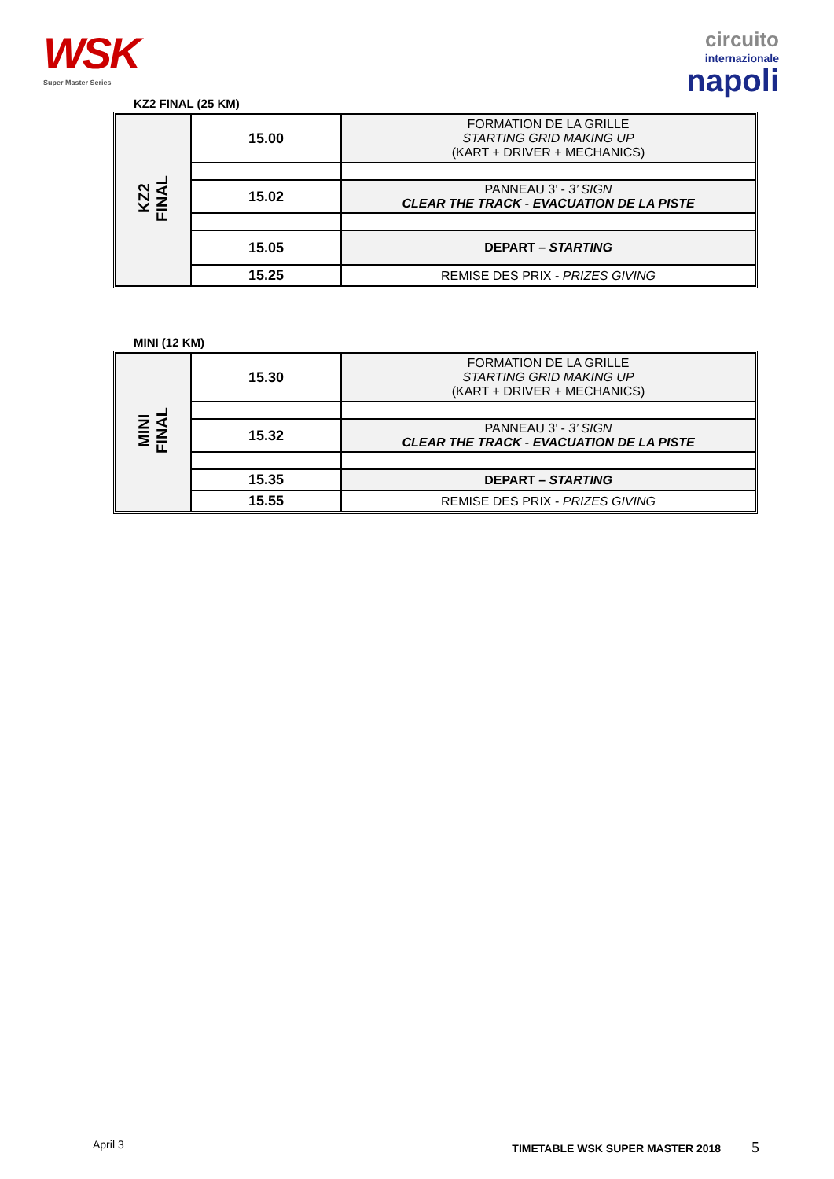WSK
Super Master Series
circuito
internazionale
napoli
KZ2 FINAL (25 KM)
| KZ2 FINAL | 15.00 | FORMATION DE LA GRILLE STARTING GRID MAKING UP (KART + DRIVER + MECHANICS) |
| | 15.02 | PANNEAU 3’ - 3’ SIGN CLEAR THE TRACK - EVACUATION DE LA PISTE |
| | 15.05 | DEPART – STARTING |
| | 15.25 | REMISE DES PRIX - PRIZES GIVING |
MINI (12 KM)
| MINI FINAL | 15.30 | FORMATION DE LA GRILLE STARTING GRID MAKING UP (KART + DRIVER + MECHANICS) |
| | 15.32 | PANNEAU 3’ - 3’ SIGN CLEAR THE TRACK - EVACUATION DE LA PISTE |
| | 15.35 | DEPART – STARTING |
| | 15.55 | REMISE DES PRIX - PRIZES GIVING |
April 3 TIMETABLE WSK SUPER MASTER 2018 5